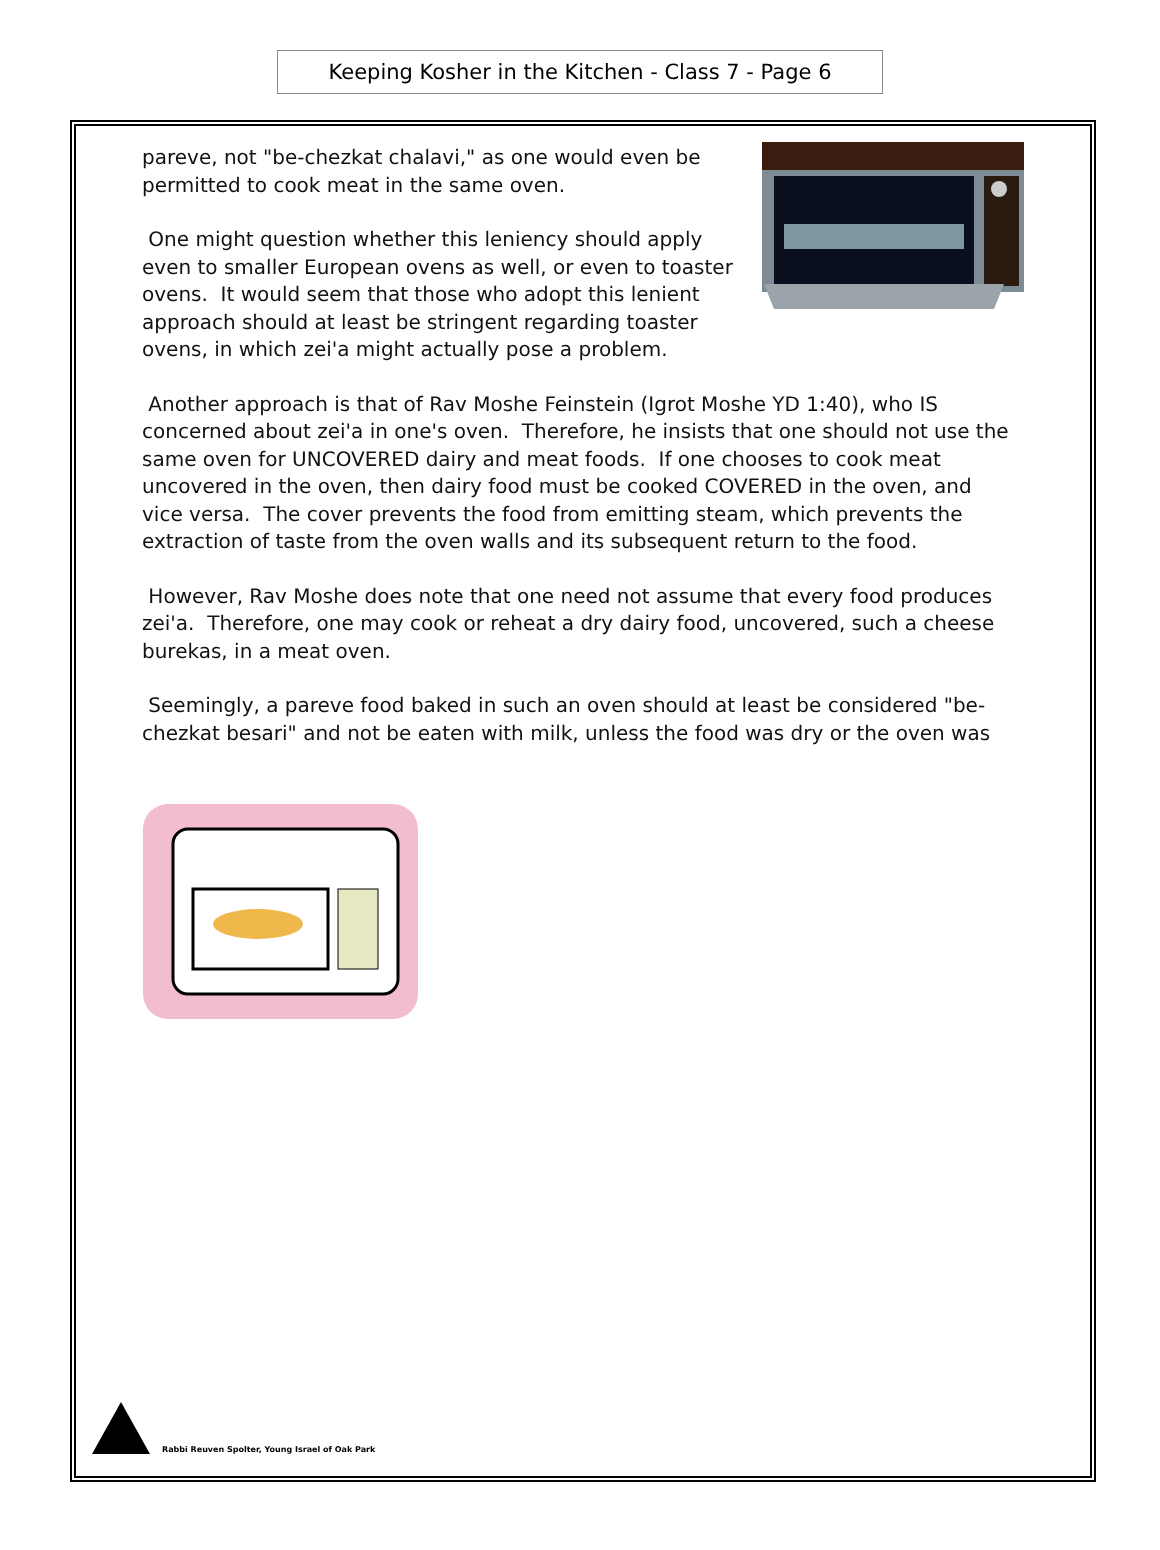Keeping Kosher in the Kitchen - Class 7 - Page 6
pareve, not "be-chezkat chalavi," as one would even be permitted to cook meat in the same oven.
One might question whether this leniency should apply even to smaller European ovens as well, or even to toaster ovens. It would seem that those who adopt this lenient approach should at least be stringent regarding toaster ovens, in which zei'a might actually pose a problem.
Another approach is that of Rav Moshe Feinstein (Igrot Moshe YD 1:40), who IS concerned about zei'a in one's oven. Therefore, he insists that one should not use the same oven for UNCOVERED dairy and meat foods. If one chooses to cook meat uncovered in the oven, then dairy food must be cooked COVERED in the oven, and vice versa. The cover prevents the food from emitting steam, which prevents the extraction of taste from the oven walls and its subsequent return to the food.
However, Rav Moshe does note that one need not assume that every food produces zei'a. Therefore, one may cook or reheat a dry dairy food, uncovered, such a cheese burekas, in a meat oven.
Seemingly, a pareve food baked in such an oven should at least be considered "be-chezkat besari" and not be eaten with milk, unless the food was dry or the oven was
Rabbi Reuven Spolter, Young Israel of Oak Park